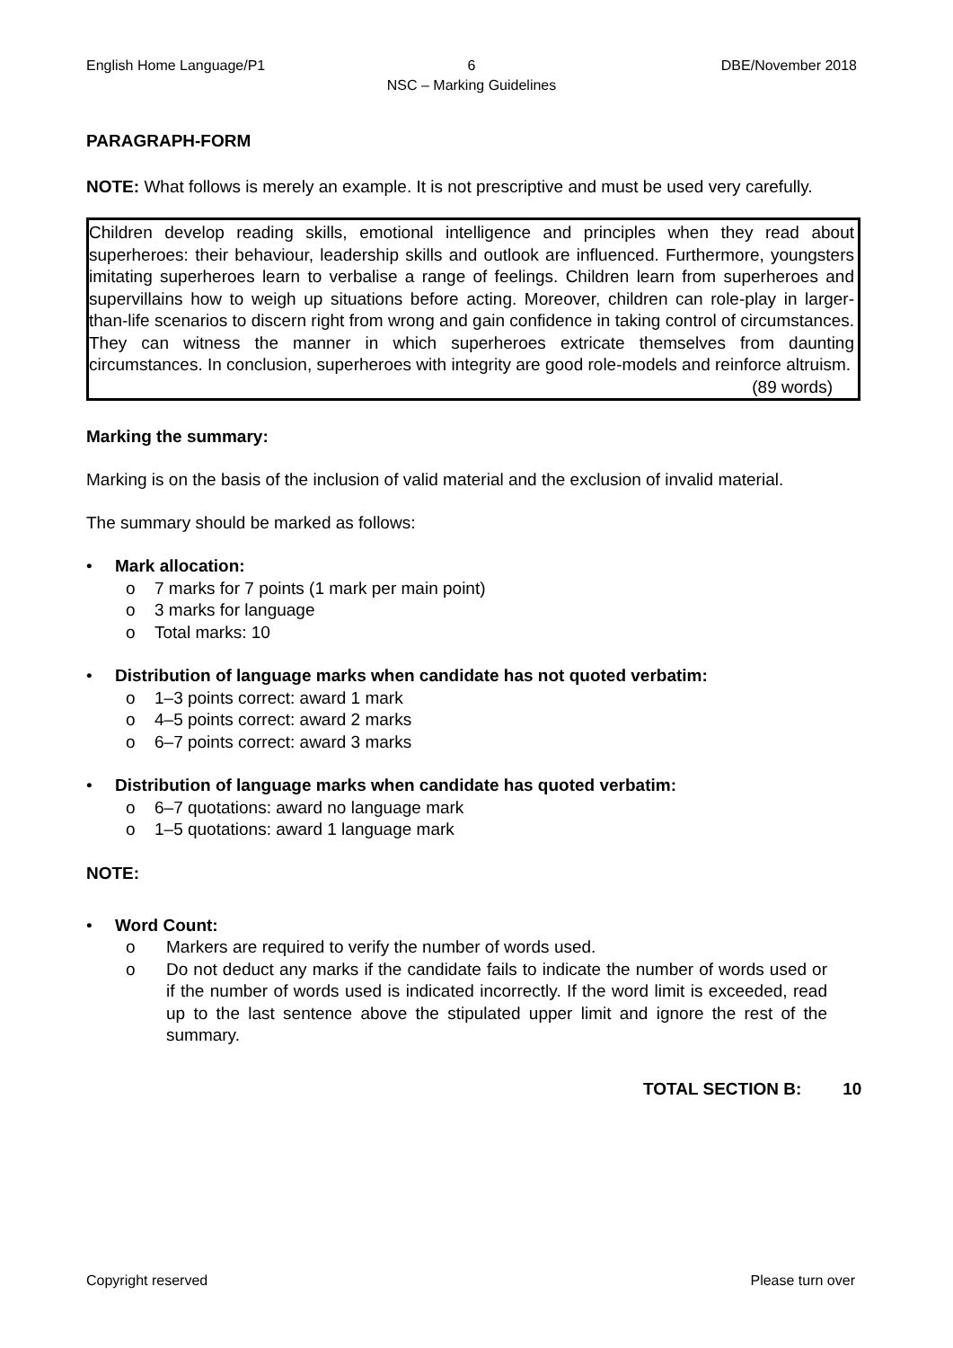English Home Language/P1 6
NSC – Marking Guidelines
DBE/November 2018
PARAGRAPH-FORM
NOTE: What follows is merely an example. It is not prescriptive and must be used very carefully.
Children develop reading skills, emotional intelligence and principles when they read about superheroes: their behaviour, leadership skills and outlook are influenced. Furthermore, youngsters imitating superheroes learn to verbalise a range of feelings. Children learn from superheroes and supervillains how to weigh up situations before acting. Moreover, children can role-play in larger-than-life scenarios to discern right from wrong and gain confidence in taking control of circumstances. They can witness the manner in which superheroes extricate themselves from daunting circumstances. In conclusion, superheroes with integrity are good role-models and reinforce altruism.
(89 words)
Marking the summary:
Marking is on the basis of the inclusion of valid material and the exclusion of invalid material.
The summary should be marked as follows:
• Mark allocation:
o 7 marks for 7 points (1 mark per main point)
o 3 marks for language
o Total marks: 10
• Distribution of language marks when candidate has not quoted verbatim:
o 1–3 points correct: award 1 mark
o 4–5 points correct: award 2 marks
o 6–7 points correct: award 3 marks
• Distribution of language marks when candidate has quoted verbatim:
o 6–7 quotations: award no language mark
o 1–5 quotations: award 1 language mark
NOTE:
• Word Count:
o Markers are required to verify the number of words used.
o Do not deduct any marks if the candidate fails to indicate the number of words used or if the number of words used is indicated incorrectly. If the word limit is exceeded, read up to the last sentence above the stipulated upper limit and ignore the rest of the summary.
TOTAL SECTION B: 10
Copyright reserved Please turn over